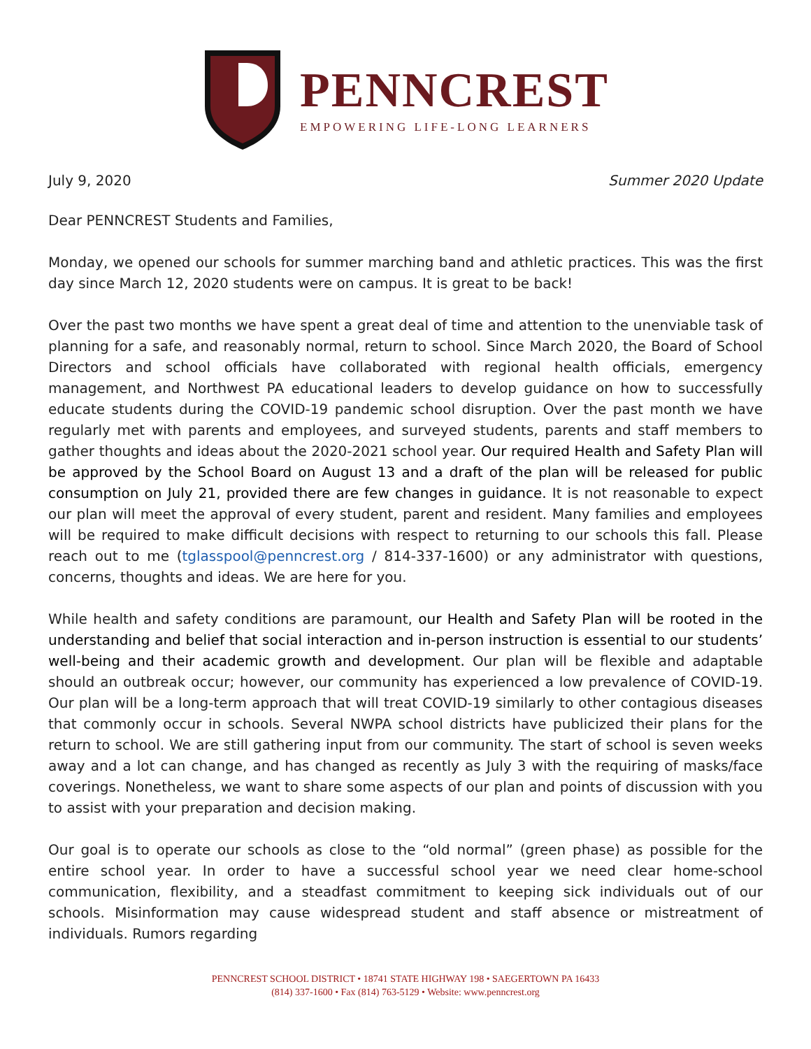PENNCREST
EMPOWERING LIFE-LONG LEARNERS
July 9, 2020 Summer 2020 Update
Dear PENNCREST Students and Families,
Monday, we opened our schools for summer marching band and athletic practices. This was the first day since March 12, 2020 students were on campus. It is great to be back!
Over the past two months we have spent a great deal of time and attention to the unenviable task of planning for a safe, and reasonably normal, return to school. Since March 2020, the Board of School Directors and school officials have collaborated with regional health officials, emergency management, and Northwest PA educational leaders to develop guidance on how to successfully educate students during the COVID-19 pandemic school disruption. Over the past month we have regularly met with parents and employees, and surveyed students, parents and staff members to gather thoughts and ideas about the 2020-2021 school year. Our required Health and Safety Plan will be approved by the School Board on August 13 and a draft of the plan will be released for public consumption on July 21, provided there are few changes in guidance. It is not reasonable to expect our plan will meet the approval of every student, parent and resident. Many families and employees will be required to make difficult decisions with respect to returning to our schools this fall. Please reach out to me (tglasspool@penncrest.org / 814-337-1600) or any administrator with questions, concerns, thoughts and ideas. We are here for you.
While health and safety conditions are paramount, our Health and Safety Plan will be rooted in the understanding and belief that social interaction and in-person instruction is essential to our students’ well-being and their academic growth and development. Our plan will be flexible and adaptable should an outbreak occur; however, our community has experienced a low prevalence of COVID-19. Our plan will be a long-term approach that will treat COVID-19 similarly to other contagious diseases that commonly occur in schools. Several NWPA school districts have publicized their plans for the return to school. We are still gathering input from our community. The start of school is seven weeks away and a lot can change, and has changed as recently as July 3 with the requiring of masks/face coverings. Nonetheless, we want to share some aspects of our plan and points of discussion with you to assist with your preparation and decision making.
Our goal is to operate our schools as close to the “old normal” (green phase) as possible for the entire school year. In order to have a successful school year we need clear home-school communication, flexibility, and a steadfast commitment to keeping sick individuals out of our schools. Misinformation may cause widespread student and staff absence or mistreatment of individuals. Rumors regarding
PENNCREST SCHOOL DISTRICT • 18741 STATE HIGHWAY 198 • SAEGERTOWN PA 16433
(814) 337-1600 • Fax (814) 763-5129 • Website: www.penncrest.org